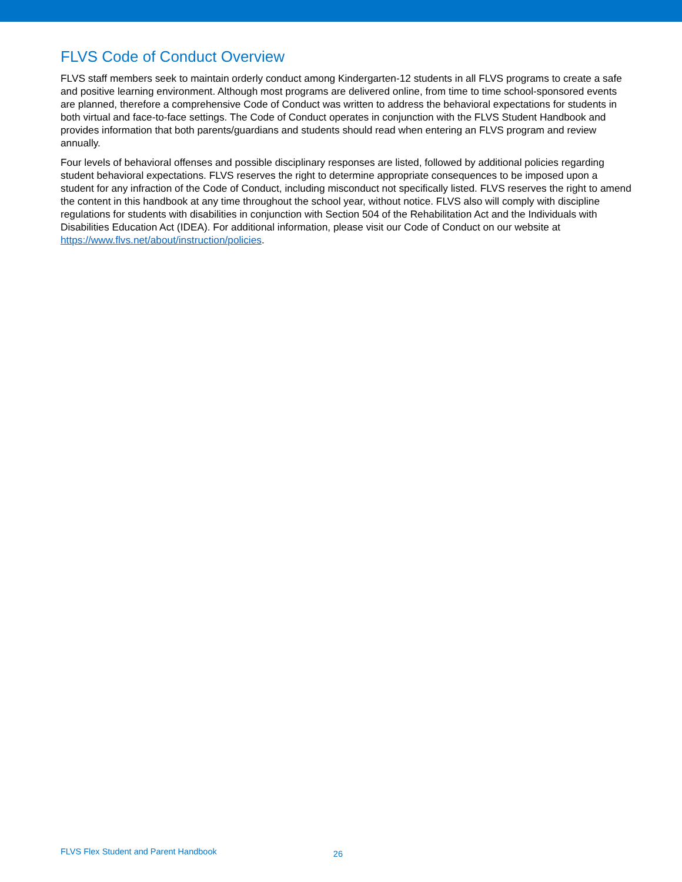FLVS Code of Conduct Overview
FLVS staff members seek to maintain orderly conduct among Kindergarten-12 students in all FLVS programs to create a safe and positive learning environment. Although most programs are delivered online, from time to time school-sponsored events are planned, therefore a comprehensive Code of Conduct was written to address the behavioral expectations for students in both virtual and face-to-face settings. The Code of Conduct operates in conjunction with the FLVS Student Handbook and provides information that both parents/guardians and students should read when entering an FLVS program and review annually.
Four levels of behavioral offenses and possible disciplinary responses are listed, followed by additional policies regarding student behavioral expectations. FLVS reserves the right to determine appropriate consequences to be imposed upon a student for any infraction of the Code of Conduct, including misconduct not specifically listed. FLVS reserves the right to amend the content in this handbook at any time throughout the school year, without notice. FLVS also will comply with discipline regulations for students with disabilities in conjunction with Section 504 of the Rehabilitation Act and the Individuals with Disabilities Education Act (IDEA). For additional information, please visit our Code of Conduct on our website at https://www.flvs.net/about/instruction/policies.
FLVS Flex Student and Parent Handbook 26